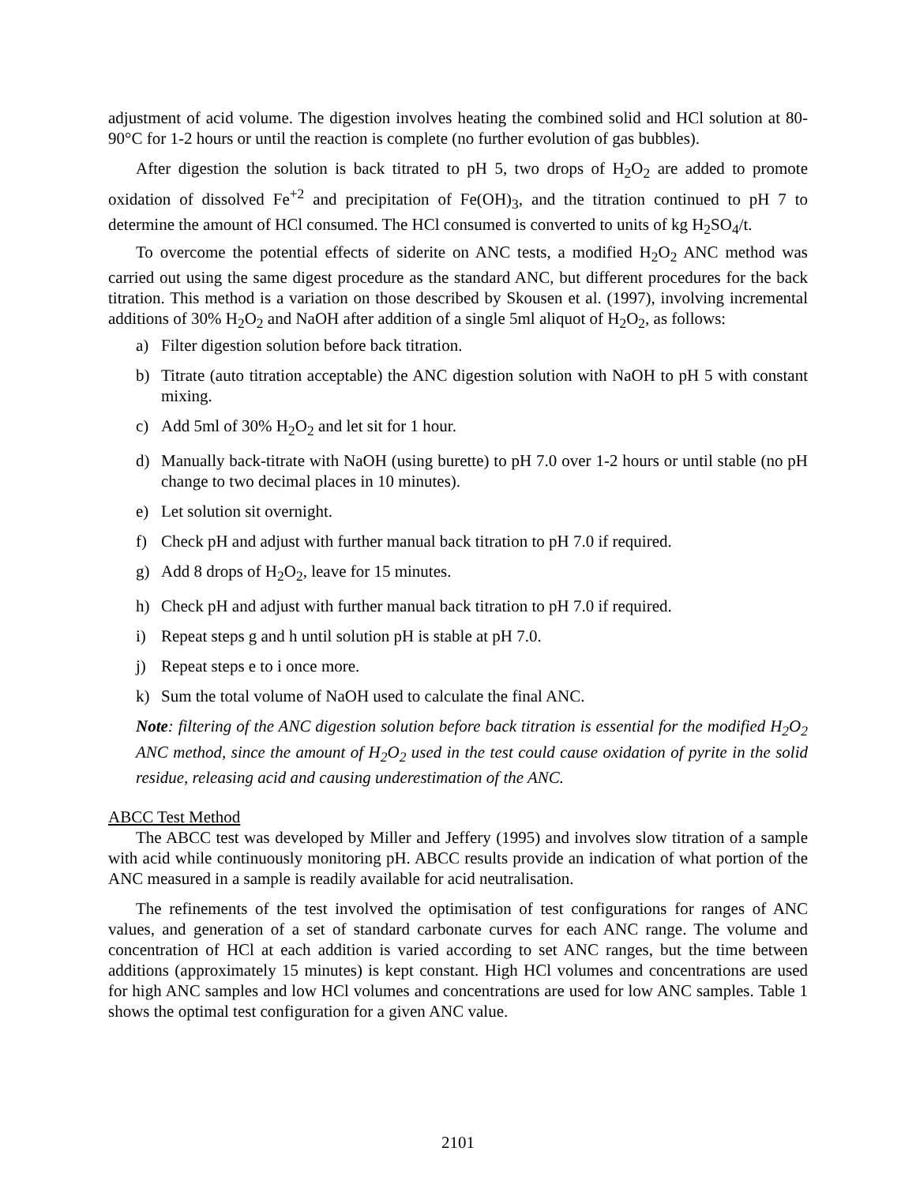adjustment of acid volume. The digestion involves heating the combined solid and HCl solution at 80-90°C for 1-2 hours or until the reaction is complete (no further evolution of gas bubbles).
After digestion the solution is back titrated to pH 5, two drops of H<sub>2</sub>O<sub>2</sub> are added to promote oxidation of dissolved Fe<sup>+2</sup> and precipitation of Fe(OH)<sub>3</sub>, and the titration continued to pH 7 to determine the amount of HCl consumed. The HCl consumed is converted to units of kg H<sub>2</sub>SO<sub>4</sub>/t.
To overcome the potential effects of siderite on ANC tests, a modified H<sub>2</sub>O<sub>2</sub> ANC method was carried out using the same digest procedure as the standard ANC, but different procedures for the back titration. This method is a variation on those described by Skousen et al. (1997), involving incremental additions of 30% H<sub>2</sub>O<sub>2</sub> and NaOH after addition of a single 5ml aliquot of H<sub>2</sub>O<sub>2</sub>, as follows:
a) Filter digestion solution before back titration.
b) Titrate (auto titration acceptable) the ANC digestion solution with NaOH to pH 5 with constant mixing.
c) Add 5ml of 30% H<sub>2</sub>O<sub>2</sub> and let sit for 1 hour.
d) Manually back-titrate with NaOH (using burette) to pH 7.0 over 1-2 hours or until stable (no pH change to two decimal places in 10 minutes).
e) Let solution sit overnight.
f) Check pH and adjust with further manual back titration to pH 7.0 if required.
g) Add 8 drops of H<sub>2</sub>O<sub>2</sub>, leave for 15 minutes.
h) Check pH and adjust with further manual back titration to pH 7.0 if required.
i) Repeat steps g and h until solution pH is stable at pH 7.0.
j) Repeat steps e to i once more.
k) Sum the total volume of NaOH used to calculate the final ANC.
Note: filtering of the ANC digestion solution before back titration is essential for the modified H<sub>2</sub>O<sub>2</sub> ANC method, since the amount of H<sub>2</sub>O<sub>2</sub> used in the test could cause oxidation of pyrite in the solid residue, releasing acid and causing underestimation of the ANC.
ABCC Test Method
The ABCC test was developed by Miller and Jeffery (1995) and involves slow titration of a sample with acid while continuously monitoring pH. ABCC results provide an indication of what portion of the ANC measured in a sample is readily available for acid neutralisation.
The refinements of the test involved the optimisation of test configurations for ranges of ANC values, and generation of a set of standard carbonate curves for each ANC range. The volume and concentration of HCl at each addition is varied according to set ANC ranges, but the time between additions (approximately 15 minutes) is kept constant. High HCl volumes and concentrations are used for high ANC samples and low HCl volumes and concentrations are used for low ANC samples. Table 1 shows the optimal test configuration for a given ANC value.
2101